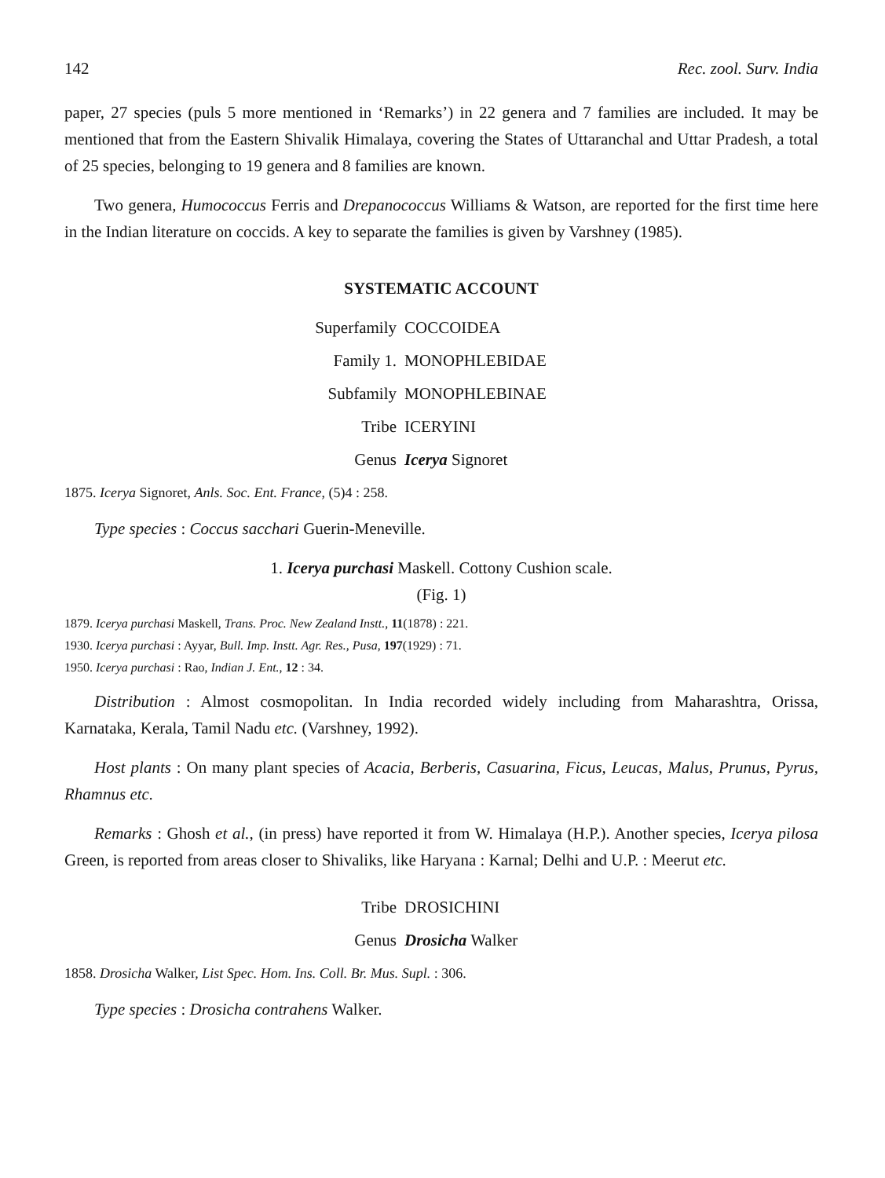142 Rec. zool. Surv. India
paper, 27 species (puls 5 more mentioned in ‘Remarks’) in 22 genera and 7 families are included. It may be mentioned that from the Eastern Shivalik Himalaya, covering the States of Uttaranchal and Uttar Pradesh, a total of 25 species, belonging to 19 genera and 8 families are known.
Two genera, Humococcus Ferris and Drepanococcus Williams & Watson, are reported for the first time here in the Indian literature on coccids. A key to separate the families is given by Varshney (1985).
SYSTEMATIC ACCOUNT
Superfamily
COCCOIDEA
Family 1.
MONOPHLEBIDAE
Subfamily
MONOPHLEBINAE
Tribe
ICERYINI
Genus
Icerya Signoret
1875. Icerya Signoret, Anls. Soc. Ent. France, (5)4 : 258.
Type species : Coccus sacchari Guerin-Meneville.
1. Icerya purchasi Maskell. Cottony Cushion scale.
(Fig. 1)
1879. Icerya purchasi Maskell, Trans. Proc. New Zealand Instt., 11(1878) : 221.
1930. Icerya purchasi : Ayyar, Bull. Imp. Instt. Agr. Res., Pusa, 197(1929) : 71.
1950. Icerya purchasi : Rao, Indian J. Ent., 12 : 34.
Distribution : Almost cosmopolitan. In India recorded widely including from Maharashtra, Orissa, Karnataka, Kerala, Tamil Nadu etc. (Varshney, 1992).
Host plants : On many plant species of Acacia, Berberis, Casuarina, Ficus, Leucas, Malus, Prunus, Pyrus, Rhamnus etc.
Remarks : Ghosh et al., (in press) have reported it from W. Himalaya (H.P.). Another species, Icerya pilosa Green, is reported from areas closer to Shivaliks, like Haryana : Karnal; Delhi and U.P. : Meerut etc.
Tribe
DROSICHINI
Genus
Drosicha Walker
1858. Drosicha Walker, List Spec. Hom. Ins. Coll. Br. Mus. Supl. : 306.
Type species : Drosicha contrahens Walker.